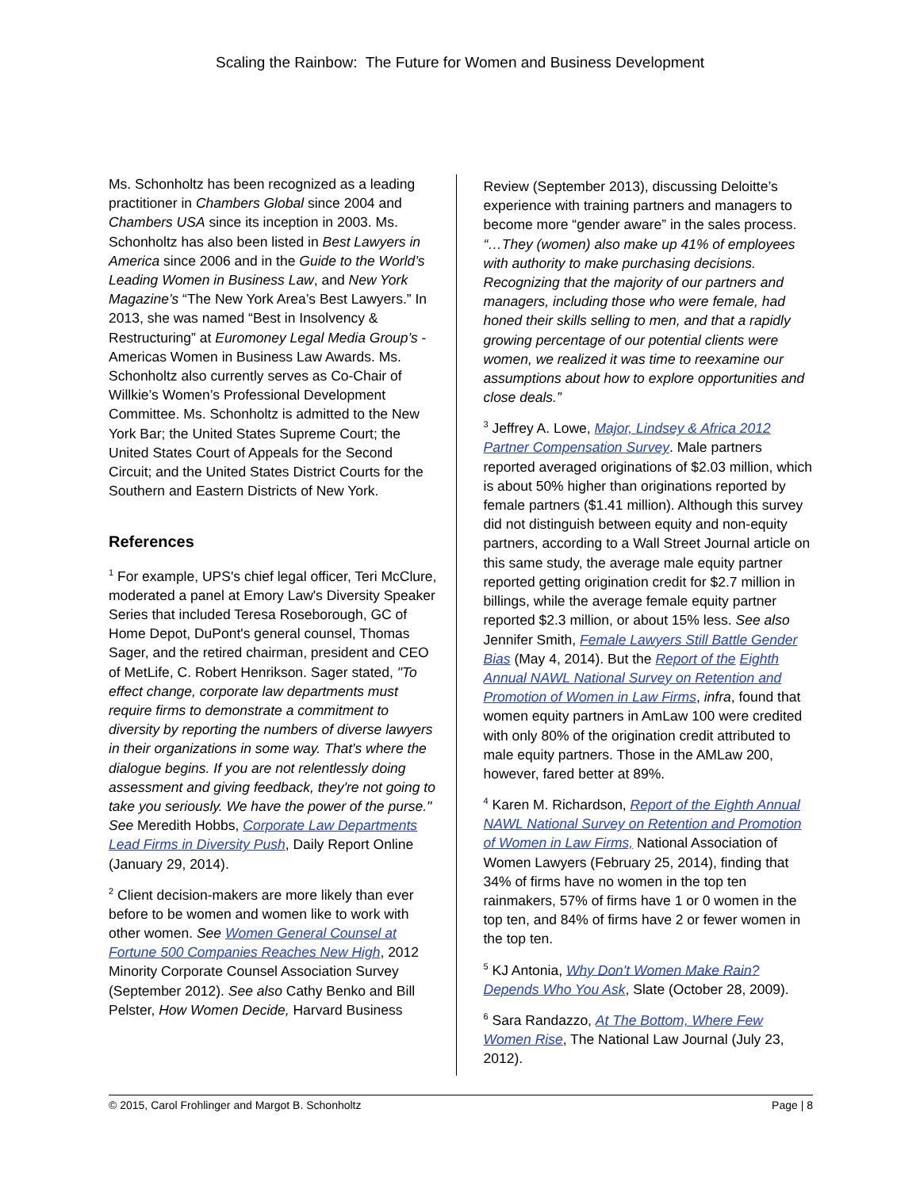Scaling the Rainbow: The Future for Women and Business Development
Ms. Schonholtz has been recognized as a leading practitioner in Chambers Global since 2004 and Chambers USA since its inception in 2003. Ms. Schonholtz has also been listed in Best Lawyers in America since 2006 and in the Guide to the World’s Leading Women in Business Law, and New York Magazine’s “The New York Area’s Best Lawyers.” In 2013, she was named “Best in Insolvency & Restructuring” at Euromoney Legal Media Group’s - Americas Women in Business Law Awards. Ms. Schonholtz also currently serves as Co-Chair of Willkie’s Women’s Professional Development Committee. Ms. Schonholtz is admitted to the New York Bar; the United States Supreme Court; the United States Court of Appeals for the Second Circuit; and the United States District Courts for the Southern and Eastern Districts of New York.
References
<sup>1</sup> For example, UPS's chief legal officer, Teri McClure, moderated a panel at Emory Law's Diversity Speaker Series that included Teresa Roseborough, GC of Home Depot, DuPont's general counsel, Thomas Sager, and the retired chairman, president and CEO of MetLife, C. Robert Henrikson. Sager stated, "To effect change, corporate law departments must require firms to demonstrate a commitment to diversity by reporting the numbers of diverse lawyers in their organizations in some way. That's where the dialogue begins. If you are not relentlessly doing assessment and giving feedback, they're not going to take you seriously. We have the power of the purse." See Meredith Hobbs, Corporate Law Departments Lead Firms in Diversity Push, Daily Report Online (January 29, 2014).
<sup>2</sup> Client decision-makers are more likely than ever before to be women and women like to work with other women. See Women General Counsel at Fortune 500 Companies Reaches New High, 2012 Minority Corporate Counsel Association Survey (September 2012). See also Cathy Benko and Bill Pelster, How Women Decide, Harvard Business
Review (September 2013), discussing Deloitte’s experience with training partners and managers to become more “gender aware” in the sales process. “…They (women) also make up 41% of employees with authority to make purchasing decisions. Recognizing that the majority of our partners and managers, including those who were female, had honed their skills selling to men, and that a rapidly growing percentage of our potential clients were women, we realized it was time to reexamine our assumptions about how to explore opportunities and close deals.”
<sup>3</sup> Jeffrey A. Lowe, Major, Lindsey & Africa 2012 Partner Compensation Survey. Male partners reported averaged originations of $2.03 million, which is about 50% higher than originations reported by female partners ($1.41 million). Although this survey did not distinguish between equity and non-equity partners, according to a Wall Street Journal article on this same study, the average male equity partner reported getting origination credit for $2.7 million in billings, while the average female equity partner reported $2.3 million, or about 15% less. See also Jennifer Smith, Female Lawyers Still Battle Gender Bias (May 4, 2014). But the Report of the Eighth Annual NAWL National Survey on Retention and Promotion of Women in Law Firms, infra, found that women equity partners in AmLaw 100 were credited with only 80% of the origination credit attributed to male equity partners. Those in the AMLaw 200, however, fared better at 89%.
<sup>4</sup> Karen M. Richardson, Report of the Eighth Annual NAWL National Survey on Retention and Promotion of Women in Law Firms, National Association of Women Lawyers (February 25, 2014), finding that 34% of firms have no women in the top ten rainmakers, 57% of firms have 1 or 0 women in the top ten, and 84% of firms have 2 or fewer women in the top ten.
<sup>5</sup> KJ Antonia, Why Don't Women Make Rain? Depends Who You Ask, Slate (October 28, 2009).
<sup>6</sup> Sara Randazzo, At The Bottom, Where Few Women Rise, The National Law Journal (July 23, 2012).
© 2015, Carol Frohlinger and Margot B. Schonholtz Page | 8